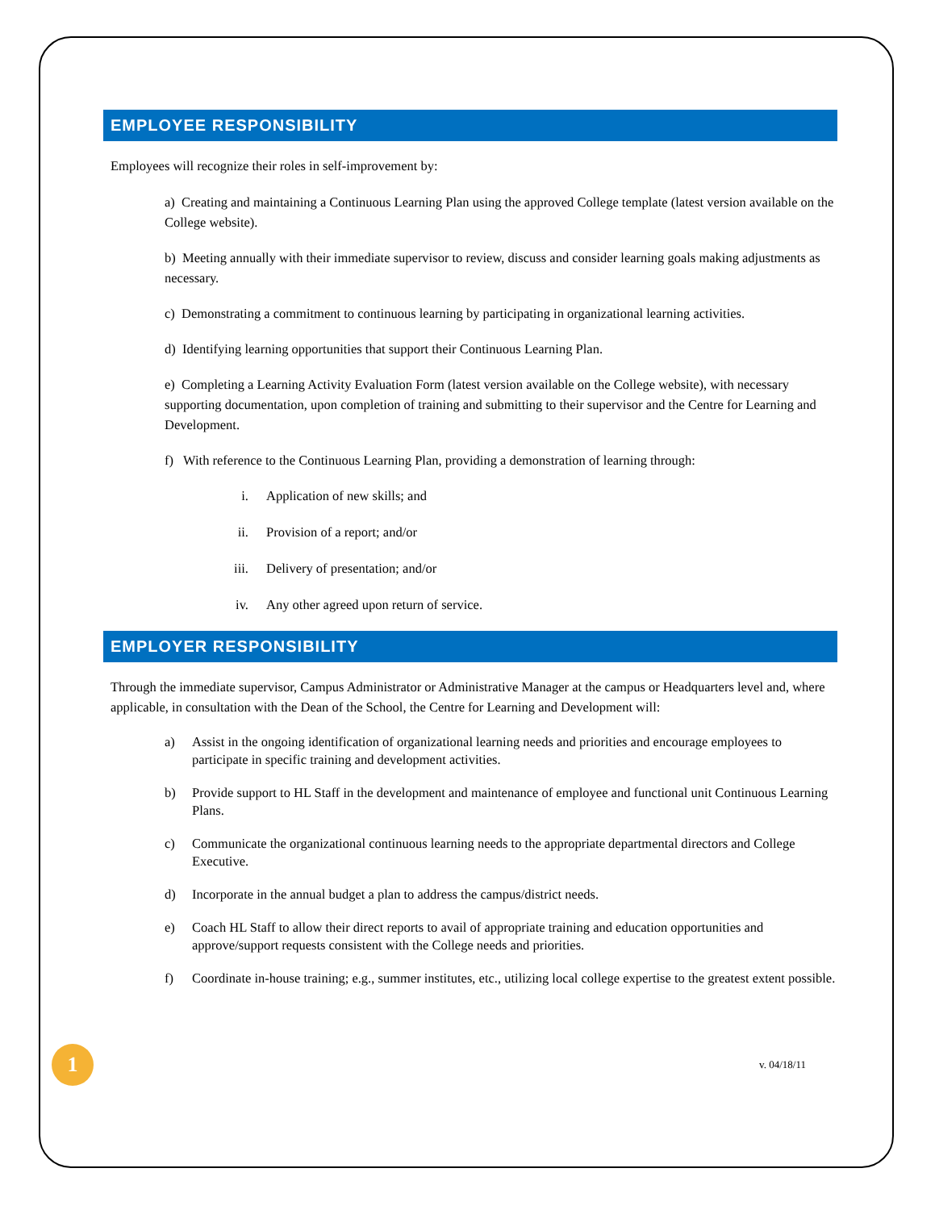EMPLOYEE RESPONSIBILITY
Employees will recognize their roles in self-improvement by:
a) Creating and maintaining a Continuous Learning Plan using the approved College template (latest version available on the College website).
b) Meeting annually with their immediate supervisor to review, discuss and consider learning goals making adjustments as necessary.
c) Demonstrating a commitment to continuous learning by participating in organizational learning activities.
d) Identifying learning opportunities that support their Continuous Learning Plan.
e) Completing a Learning Activity Evaluation Form (latest version available on the College website), with necessary supporting documentation, upon completion of training and submitting to their supervisor and the Centre for Learning and Development.
f) With reference to the Continuous Learning Plan, providing a demonstration of learning through:
i. Application of new skills; and
ii. Provision of a report; and/or
iii. Delivery of presentation; and/or
iv. Any other agreed upon return of service.
EMPLOYER RESPONSIBILITY
Through the immediate supervisor, Campus Administrator or Administrative Manager at the campus or Headquarters level and, where applicable, in consultation with the Dean of the School, the Centre for Learning and Development will:
a) Assist in the ongoing identification of organizational learning needs and priorities and encourage employees to participate in specific training and development activities.
b) Provide support to HL Staff in the development and maintenance of employee and functional unit Continuous Learning Plans.
c) Communicate the organizational continuous learning needs to the appropriate departmental directors and College Executive.
d) Incorporate in the annual budget a plan to address the campus/district needs.
e) Coach HL Staff to allow their direct reports to avail of appropriate training and education opportunities and approve/support requests consistent with the College needs and priorities.
f) Coordinate in-house training; e.g., summer institutes, etc., utilizing local college expertise to the greatest extent possible.
1
v. 04/18/11